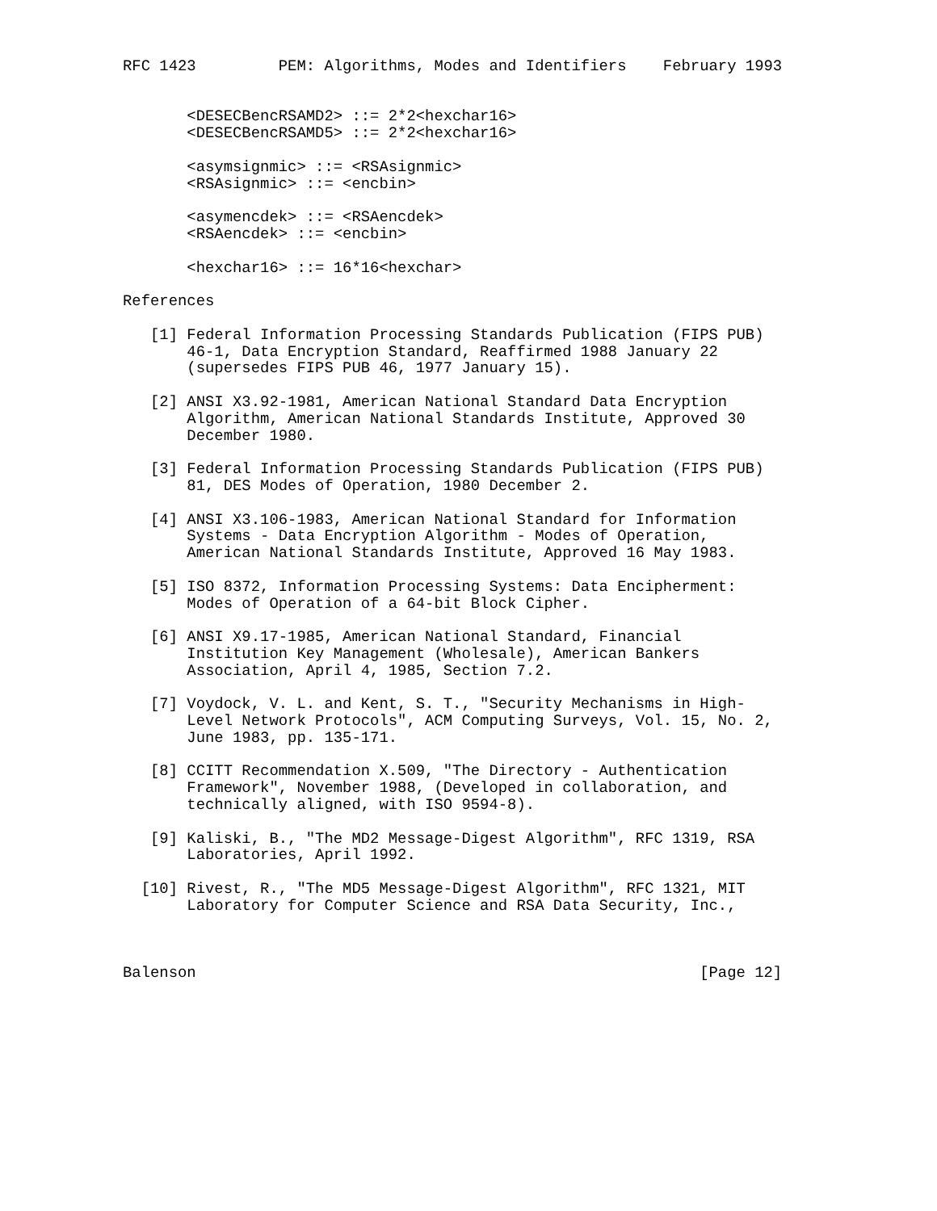RFC 1423         PEM: Algorithms, Modes and Identifiers    February 1993


       <DESECBencRSAMD2> ::= 2*2<hexchar16>
       <DESECBencRSAMD5> ::= 2*2<hexchar16>

       <asymsignmic> ::= <RSAsignmic>
       <RSAsignmic> ::= <encbin>

       <asymencdek> ::= <RSAencdek>
       <RSAencdek> ::= <encbin>

       <hexchar16> ::= 16*16<hexchar>

References

   [1] Federal Information Processing Standards Publication (FIPS PUB)
       46-1, Data Encryption Standard, Reaffirmed 1988 January 22
       (supersedes FIPS PUB 46, 1977 January 15).

   [2] ANSI X3.92-1981, American National Standard Data Encryption
       Algorithm, American National Standards Institute, Approved 30
       December 1980.

   [3] Federal Information Processing Standards Publication (FIPS PUB)
       81, DES Modes of Operation, 1980 December 2.

   [4] ANSI X3.106-1983, American National Standard for Information
       Systems - Data Encryption Algorithm - Modes of Operation,
       American National Standards Institute, Approved 16 May 1983.

   [5] ISO 8372, Information Processing Systems: Data Encipherment:
       Modes of Operation of a 64-bit Block Cipher.

   [6] ANSI X9.17-1985, American National Standard, Financial
       Institution Key Management (Wholesale), American Bankers
       Association, April 4, 1985, Section 7.2.

   [7] Voydock, V. L. and Kent, S. T., "Security Mechanisms in High-
       Level Network Protocols", ACM Computing Surveys, Vol. 15, No. 2,
       June 1983, pp. 135-171.

   [8] CCITT Recommendation X.509, "The Directory - Authentication
       Framework", November 1988, (Developed in collaboration, and
       technically aligned, with ISO 9594-8).

   [9] Kaliski, B., "The MD2 Message-Digest Algorithm", RFC 1319, RSA
       Laboratories, April 1992.

  [10] Rivest, R., "The MD5 Message-Digest Algorithm", RFC 1321, MIT
       Laboratory for Computer Science and RSA Data Security, Inc.,



Balenson                                                       [Page 12]